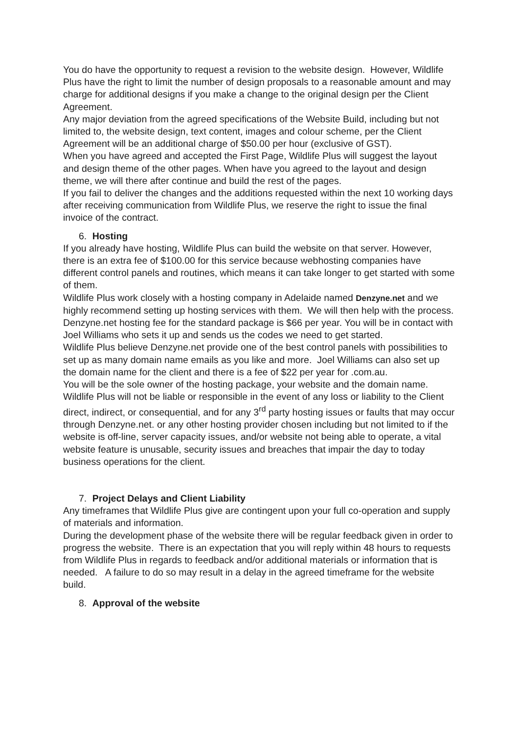You do have the opportunity to request a revision to the website design. However, Wildlife Plus have the right to limit the number of design proposals to a reasonable amount and may charge for additional designs if you make a change to the original design per the Client Agreement.
Any major deviation from the agreed specifications of the Website Build, including but not limited to, the website design, text content, images and colour scheme, per the Client Agreement will be an additional charge of $50.00 per hour (exclusive of GST).
When you have agreed and accepted the First Page, Wildlife Plus will suggest the layout and design theme of the other pages. When have you agreed to the layout and design theme, we will there after continue and build the rest of the pages.
If you fail to deliver the changes and the additions requested within the next 10 working days after receiving communication from Wildlife Plus, we reserve the right to issue the final invoice of the contract.
6. Hosting
If you already have hosting, Wildlife Plus can build the website on that server. However, there is an extra fee of $100.00 for this service because webhosting companies have different control panels and routines, which means it can take longer to get started with some of them.
Wildlife Plus work closely with a hosting company in Adelaide named Denzyne.net and we highly recommend setting up hosting services with them. We will then help with the process. Denzyne.net hosting fee for the standard package is $66 per year. You will be in contact with Joel Williams who sets it up and sends us the codes we need to get started.
Wildlife Plus believe Denzyne.net provide one of the best control panels with possibilities to set up as many domain name emails as you like and more. Joel Williams can also set up the domain name for the client and there is a fee of $22 per year for .com.au.
You will be the sole owner of the hosting package, your website and the domain name.
Wildlife Plus will not be liable or responsible in the event of any loss or liability to the Client direct, indirect, or consequential, and for any 3<sup>rd</sup> party hosting issues or faults that may occur through Denzyne.net. or any other hosting provider chosen including but not limited to if the website is off-line, server capacity issues, and/or website not being able to operate, a vital website feature is unusable, security issues and breaches that impair the day to today business operations for the client.
7. Project Delays and Client Liability
Any timeframes that Wildlife Plus give are contingent upon your full co-operation and supply of materials and information.
During the development phase of the website there will be regular feedback given in order to progress the website. There is an expectation that you will reply within 48 hours to requests from Wildlife Plus in regards to feedback and/or additional materials or information that is needed. A failure to do so may result in a delay in the agreed timeframe for the website build.
8. Approval of the website